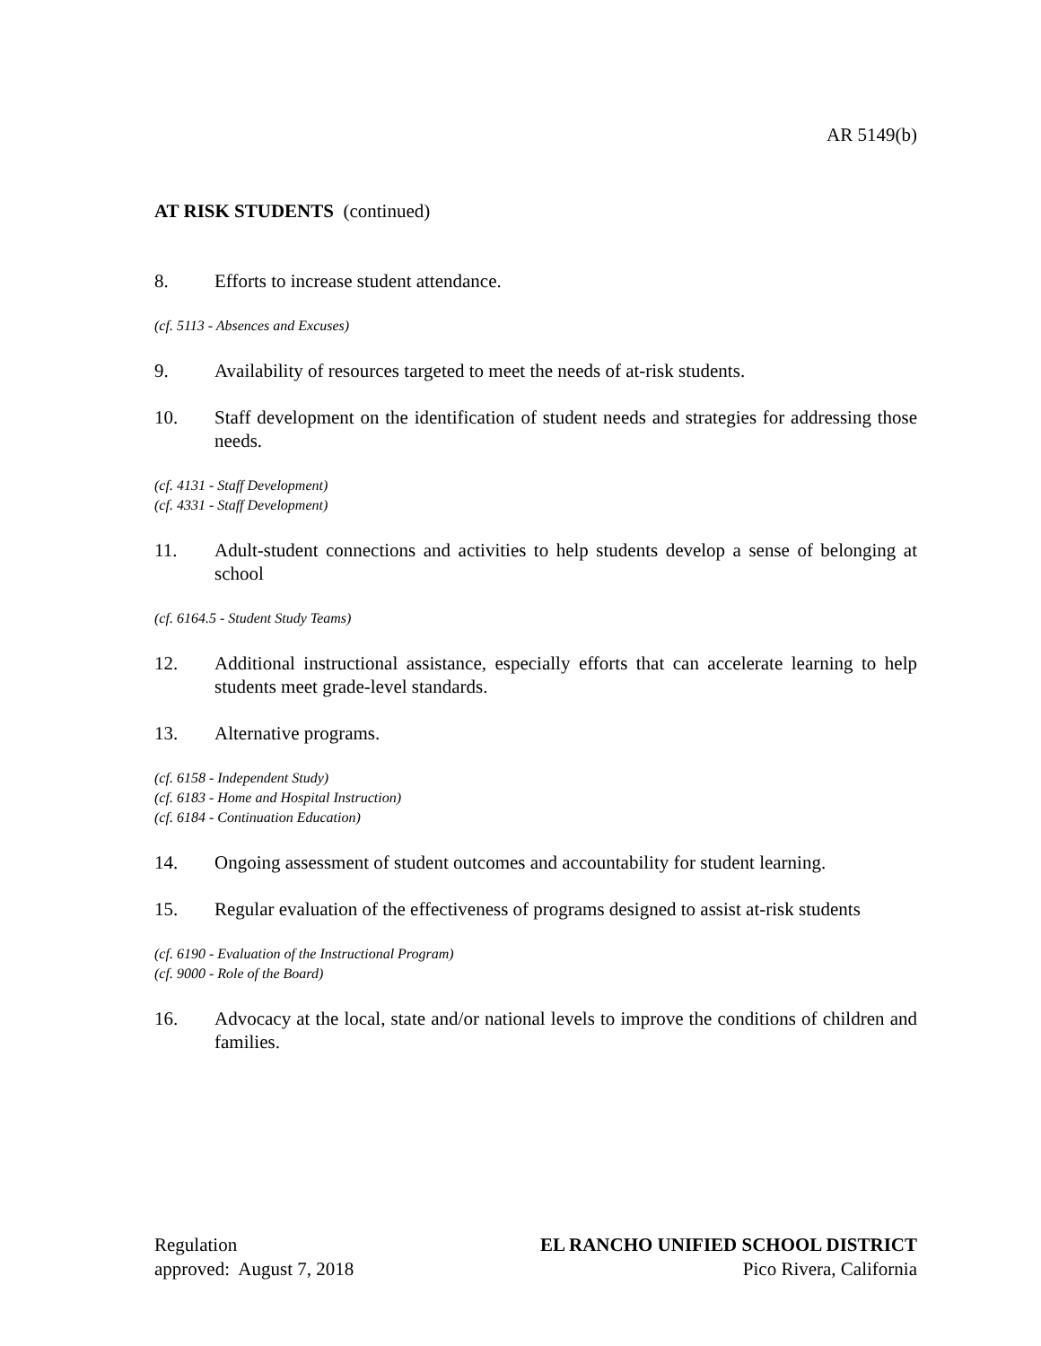AR 5149(b)
AT RISK STUDENTS (continued)
8. Efforts to increase student attendance.
(cf. 5113 - Absences and Excuses)
9. Availability of resources targeted to meet the needs of at-risk students.
10. Staff development on the identification of student needs and strategies for addressing those needs.
(cf. 4131 - Staff Development)
(cf. 4331 - Staff Development)
11. Adult-student connections and activities to help students develop a sense of belonging at school
(cf. 6164.5 - Student Study Teams)
12. Additional instructional assistance, especially efforts that can accelerate learning to help students meet grade-level standards.
13. Alternative programs.
(cf. 6158 - Independent Study)
(cf. 6183 - Home and Hospital Instruction)
(cf. 6184 - Continuation Education)
14. Ongoing assessment of student outcomes and accountability for student learning.
15. Regular evaluation of the effectiveness of programs designed to assist at-risk students
(cf. 6190 - Evaluation of the Instructional Program)
(cf. 9000 - Role of the Board)
16. Advocacy at the local, state and/or national levels to improve the conditions of children and families.
Regulation
approved: August 7, 2018
EL RANCHO UNIFIED SCHOOL DISTRICT
Pico Rivera, California